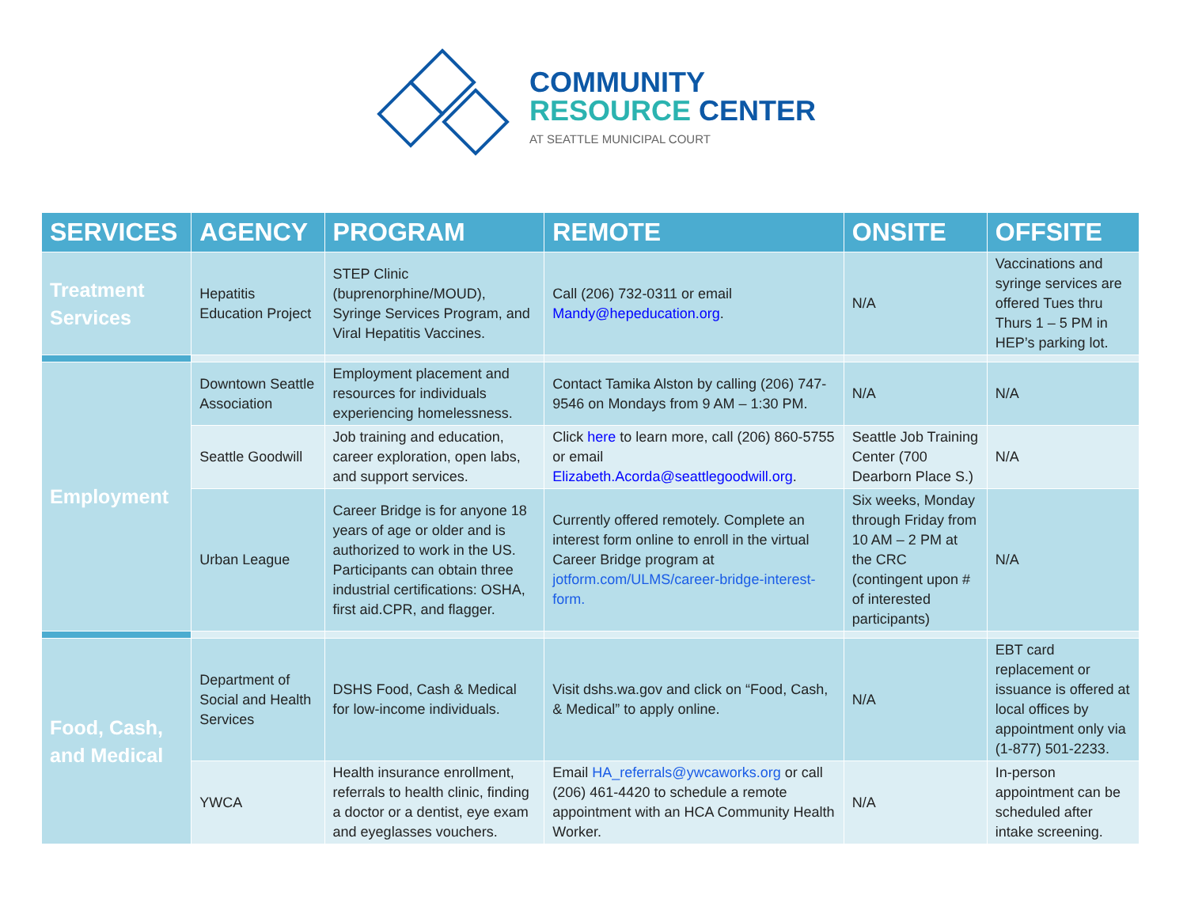COMMUNITY
RESOURCE CENTER
AT SEATTLE MUNICIPAL COURT
| SERVICES | AGENCY | PROGRAM | REMOTE | ONSITE | OFFSITE |
| --- | --- | --- | --- | --- | --- |
| Treatment Services | Hepatitis Education Project | STEP Clinic (buprenorphine/MOUD), Syringe Services Program, and Viral Hepatitis Vaccines. | Call (206) 732-0311 or email Mandy@hepeducation.org . | N/A | Vaccinations and syringe services are offered Tues thru Thurs 1 – 5 PM in HEP’s parking lot. |
| Employment | Downtown Seattle Association | Employment placement and resources for individuals experiencing homelessness. | Contact Tamika Alston by calling (206) 747-9546 on Mondays from 9 AM – 1:30 PM. | N/A | N/A |
| | Seattle Goodwill | Job training and education, career exploration, open labs, and support services. | Click here to learn more, call (206) 860-5755 or email Elizabeth.Acorda@seattlegoodwill.org . | Seattle Job Training Center (700 Dearborn Place S.) | N/A |
| | Urban League | Career Bridge is for anyone 18 years of age or older and is authorized to work in the US. Participants can obtain three industrial certifications: OSHA, first aid.CPR, and flagger. | Currently offered remotely. Complete an interest form online to enroll in the virtual Career Bridge program at jotform.com/ULMS/career-bridge-interest-form. | Six weeks, Monday through Friday from 10 AM – 2 PM at the CRC (contingent upon # of interested participants) | N/A |
| Food, Cash, and Medical | Department of Social and Health Services | DSHS Food, Cash & Medical for low-income individuals. | Visit dshs.wa.gov and click on “Food, Cash, & Medical” to apply online. | N/A | EBT card replacement or issuance is offered at local offices by appointment only via (1-877) 501-2233. |
| | YWCA | Health insurance enrollment, referrals to health clinic, finding a doctor or a dentist, eye exam and eyeglasses vouchers. | Email HA_referrals@ywcaworks.org or call (206) 461-4420 to schedule a remote appointment with an HCA Community Health Worker. | N/A | In-person appointment can be scheduled after intake screening. |